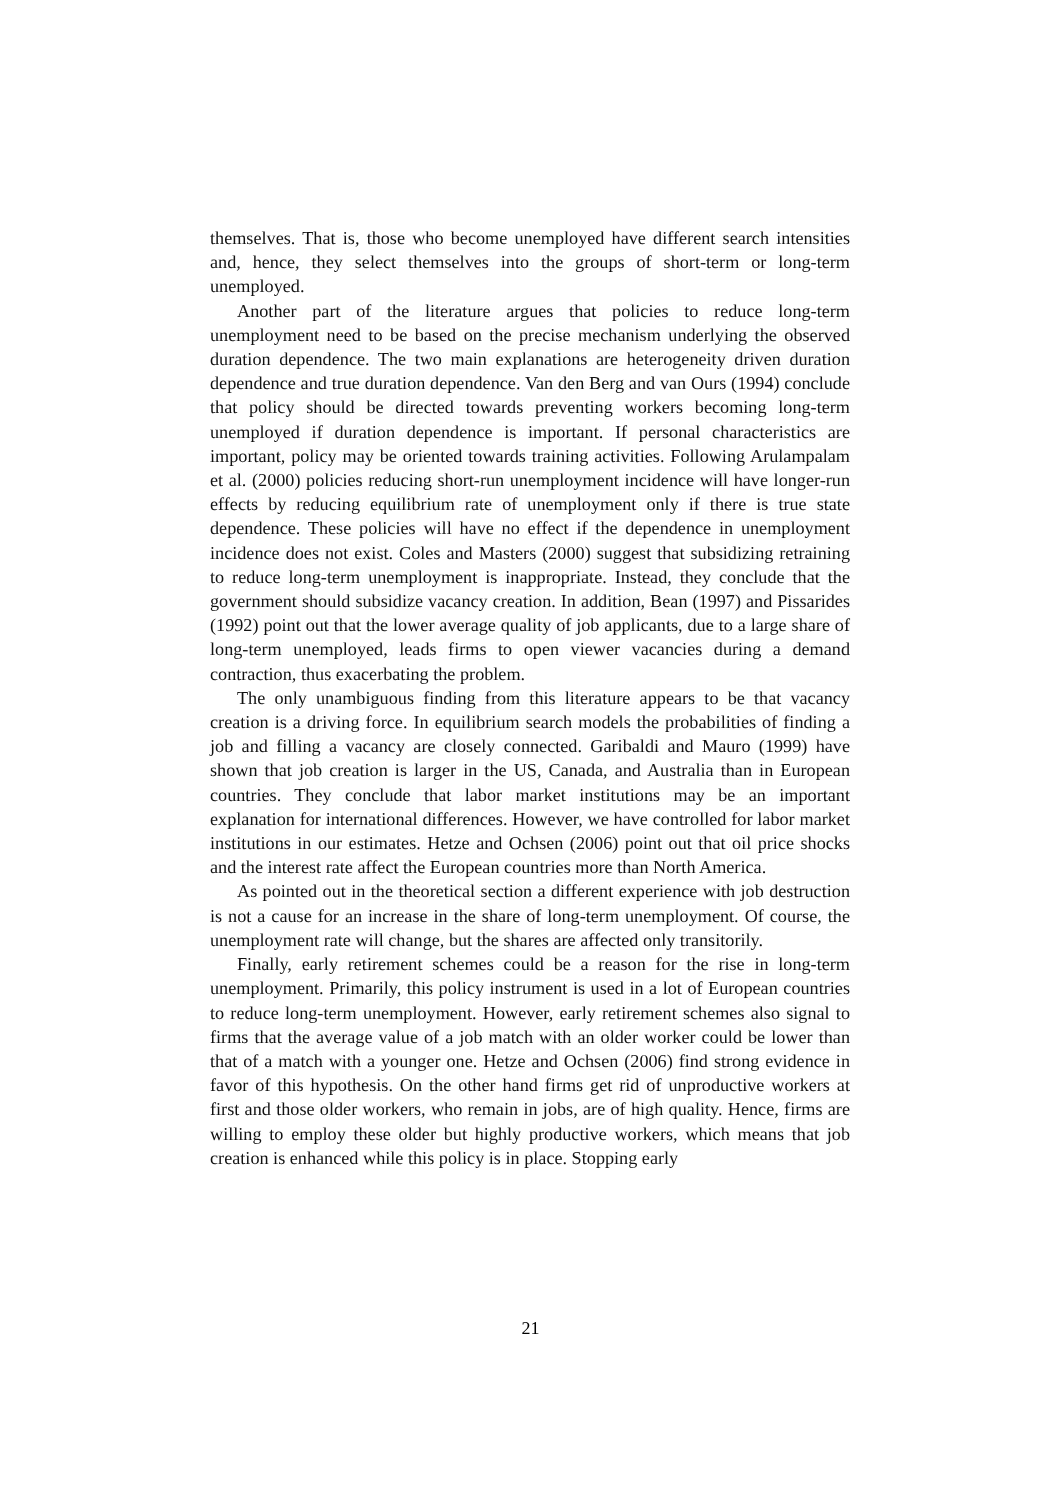themselves. That is, those who become unemployed have different search intensities and, hence, they select themselves into the groups of short-term or long-term unemployed.
Another part of the literature argues that policies to reduce long-term unemployment need to be based on the precise mechanism underlying the observed duration dependence. The two main explanations are heterogeneity driven duration dependence and true duration dependence. Van den Berg and van Ours (1994) conclude that policy should be directed towards preventing workers becoming long-term unemployed if duration dependence is important. If personal characteristics are important, policy may be oriented towards training activities. Following Arulampalam et al. (2000) policies reducing short-run unemployment incidence will have longer-run effects by reducing equilibrium rate of unemployment only if there is true state dependence. These policies will have no effect if the dependence in unemployment incidence does not exist. Coles and Masters (2000) suggest that subsidizing retraining to reduce long-term unemployment is inappropriate. Instead, they conclude that the government should subsidize vacancy creation. In addition, Bean (1997) and Pissarides (1992) point out that the lower average quality of job applicants, due to a large share of long-term unemployed, leads firms to open viewer vacancies during a demand contraction, thus exacerbating the problem.
The only unambiguous finding from this literature appears to be that vacancy creation is a driving force. In equilibrium search models the probabilities of finding a job and filling a vacancy are closely connected. Garibaldi and Mauro (1999) have shown that job creation is larger in the US, Canada, and Australia than in European countries. They conclude that labor market institutions may be an important explanation for international differences. However, we have controlled for labor market institutions in our estimates. Hetze and Ochsen (2006) point out that oil price shocks and the interest rate affect the European countries more than North America.
As pointed out in the theoretical section a different experience with job destruction is not a cause for an increase in the share of long-term unemployment. Of course, the unemployment rate will change, but the shares are affected only transitorily.
Finally, early retirement schemes could be a reason for the rise in long-term unemployment. Primarily, this policy instrument is used in a lot of European countries to reduce long-term unemployment. However, early retirement schemes also signal to firms that the average value of a job match with an older worker could be lower than that of a match with a younger one. Hetze and Ochsen (2006) find strong evidence in favor of this hypothesis. On the other hand firms get rid of unproductive workers at first and those older workers, who remain in jobs, are of high quality. Hence, firms are willing to employ these older but highly productive workers, which means that job creation is enhanced while this policy is in place. Stopping early
21